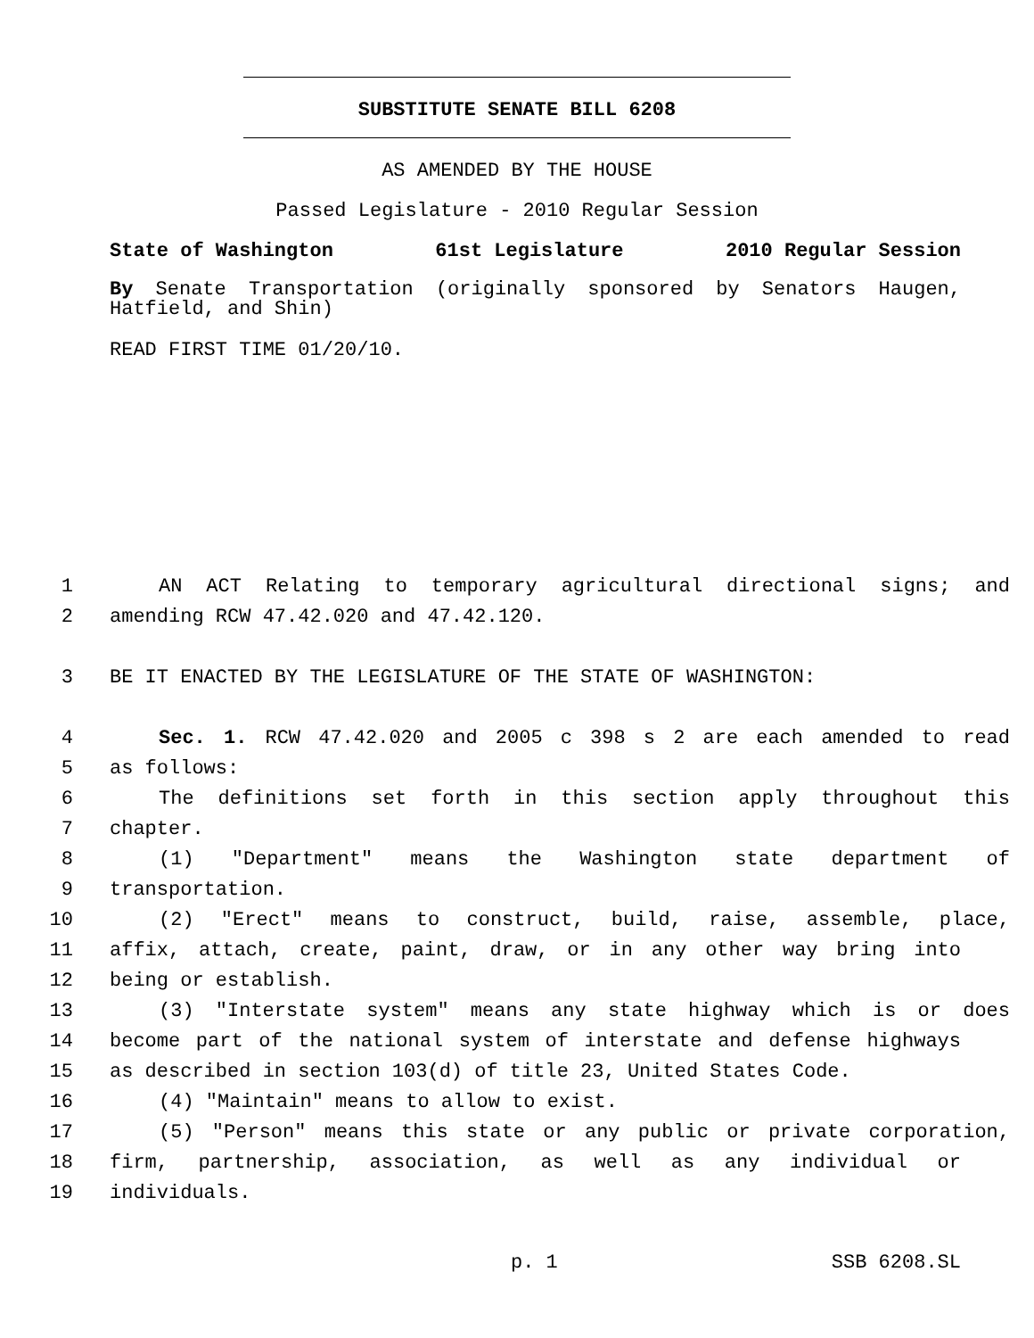SUBSTITUTE SENATE BILL 6208
AS AMENDED BY THE HOUSE
Passed Legislature - 2010 Regular Session
State of Washington 61st Legislature 2010 Regular Session
By Senate Transportation (originally sponsored by Senators Haugen, Hatfield, and Shin)
READ FIRST TIME 01/20/10.
1 AN ACT Relating to temporary agricultural directional signs; and
2 amending RCW 47.42.020 and 47.42.120.
3 BE IT ENACTED BY THE LEGISLATURE OF THE STATE OF WASHINGTON:
4 Sec. 1. RCW 47.42.020 and 2005 c 398 s 2 are each amended to read
5 as follows:
6 The definitions set forth in this section apply throughout this
7 chapter.
8 (1) "Department" means the Washington state department of
9 transportation.
10 (2) "Erect" means to construct, build, raise, assemble, place,
11 affix, attach, create, paint, draw, or in any other way bring into
12 being or establish.
13 (3) "Interstate system" means any state highway which is or does
14 become part of the national system of interstate and defense highways
15 as described in section 103(d) of title 23, United States Code.
16 (4) "Maintain" means to allow to exist.
17 (5) "Person" means this state or any public or private corporation,
18 firm, partnership, association, as well as any individual or
19 individuals.
p. 1 SSB 6208.SL